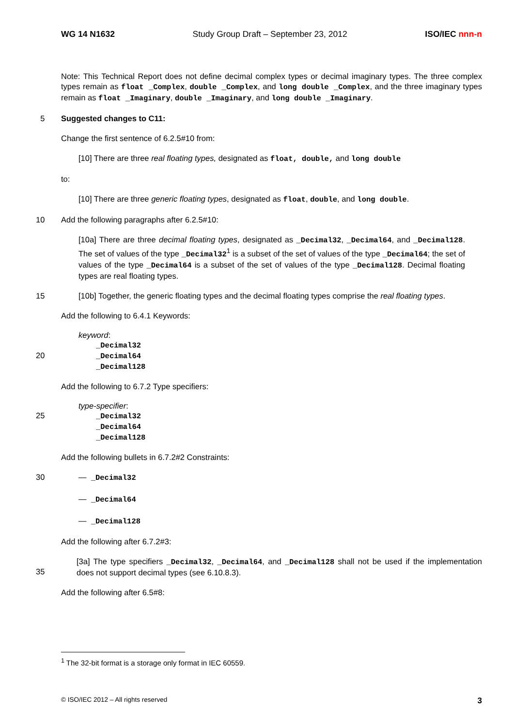WG 14 N1632 Study Group Draft – September 23, 2012 ISO/IEC nnn-n
Note: This Technical Report does not define decimal complex types or decimal imaginary types. The three complex types remain as float _Complex, double _Complex, and long double _Complex, and the three imaginary types remain as float _Imaginary, double _Imaginary, and long double _Imaginary.
5 Suggested changes to C11:
Change the first sentence of 6.2.5#10 from:
[10] There are three real floating types, designated as float, double, and long double
to:
[10] There are three generic floating types, designated as float, double, and long double.
10 Add the following paragraphs after 6.2.5#10:
[10a] There are three decimal floating types, designated as _Decimal32, _Decimal64, and _Decimal128. The set of values of the type _Decimal32<sup>1</sup> is a subset of the set of values of the type _Decimal64; the set of values of the type _Decimal64 is a subset of the set of values of the type _Decimal128. Decimal floating types are real floating types.
15 [10b] Together, the generic floating types and the decimal floating types comprise the real floating types.
Add the following to 6.4.1 Keywords:
keyword:
_Decimal32
20 _Decimal64
_Decimal128
Add the following to 6.7.2 Type specifiers:
type-specifier:
25 _Decimal32
_Decimal64
_Decimal128
Add the following bullets in 6.7.2#2 Constraints:
30 — _Decimal32
— _Decimal64
— _Decimal128
Add the following after 6.7.2#3:
35
[3a] The type specifiers _Decimal32, _Decimal64, and _Decimal128 shall not be used if the implementation does not support decimal types (see 6.10.8.3).
Add the following after 6.5#8:
<sup>1</sup> The 32-bit format is a storage only format in IEC 60559.
© ISO/IEC 2012 – All rights reserved 3